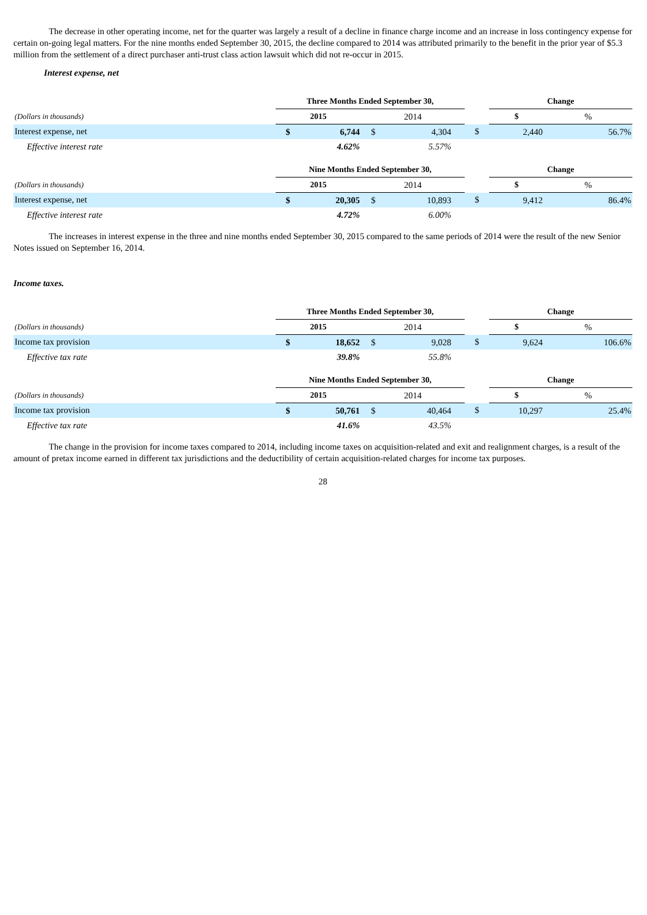The decrease in other operating income, net for the quarter was largely a result of a decline in finance charge income and an increase in loss contingency expense for certain on-going legal matters. For the nine months ended September 30, 2015, the decline compared to 2014 was attributed primarily to the benefit in the prior year of $5.3 million from the settlement of a direct purchaser anti-trust class action lawsuit which did not re-occur in 2015.
Interest expense, net
| | Three Months Ended September 30, | | | | | | Change | |
| (Dollars in thousands) | 2015 | | 2014 | | | | $ | % |
| Interest expense, net | $ | 6,744 | $ | 4,304 | | $ | 2,440 | 56.7% |
| Effective interest rate | | 4.62% | | 5.57% | | | | |
| | Nine Months Ended September 30, | | | | | | Change | |
| (Dollars in thousands) | 2015 | | 2014 | | | | $ | % |
| Interest expense, net | $ | 20,305 | $ | 10,893 | | $ | 9,412 | 86.4% |
| Effective interest rate | | 4.72% | | 6.00% | | | | |
The increases in interest expense in the three and nine months ended September 30, 2015 compared to the same periods of 2014 were the result of the new Senior Notes issued on September 16, 2014.
Income taxes.
| | Three Months Ended September 30, | | | | | | Change | |
| (Dollars in thousands) | 2015 | | 2014 | | | | $ | % |
| Income tax provision | $ | 18,652 | $ | 9,028 | | $ | 9,624 | 106.6% |
| Effective tax rate | | 39.8% | | 55.8% | | | | |
| | Nine Months Ended September 30, | | | | | | Change | |
| (Dollars in thousands) | 2015 | | 2014 | | | | $ | % |
| Income tax provision | $ | 50,761 | $ | 40,464 | | $ | 10,297 | 25.4% |
| Effective tax rate | | 41.6% | | 43.5% | | | | |
The change in the provision for income taxes compared to 2014, including income taxes on acquisition-related and exit and realignment charges, is a result of the amount of pretax income earned in different tax jurisdictions and the deductibility of certain acquisition-related charges for income tax purposes.
28